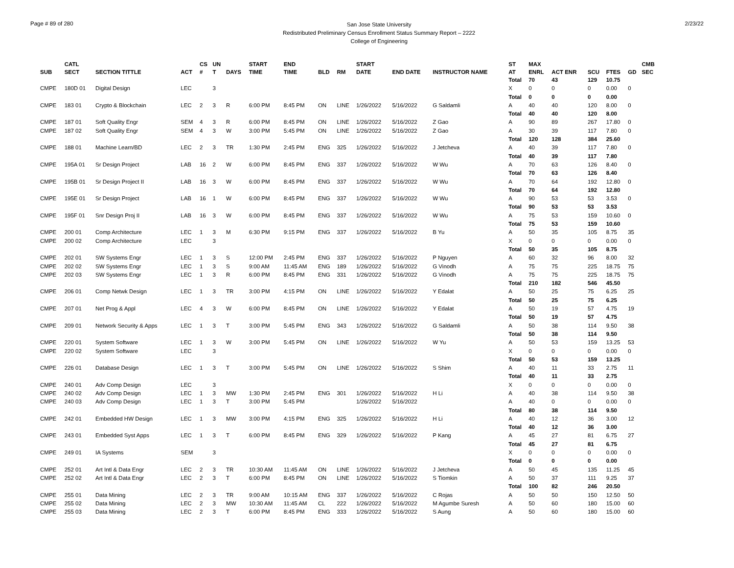Page # 89 of 280
San Jose State University
Redistributed Preliminary Census Enrollment Status Summary Report – 2222
College of Engineering
2/23/22
| SUB | CATL SECT | SECTION TITTLE | ACT | CS # | UN T | DAYS | START TIME | END TIME | BLD | RM | START DATE | END DATE | INSTRUCTOR NAME | ST AT | MAX ENRL | ACT ENR | SCU | FTES | GD | CMB SEC |
| --- | --- | --- | --- | --- | --- | --- | --- | --- | --- | --- | --- | --- | --- | --- | --- | --- | --- | --- | --- | --- |
| | | | | | | | | | | | | | | Total | 70 | 43 | 129 | 10.75 | | |
| CMPE | 180D 01 | Digital Design | LEC | | 3 | | | | | | | | | X | 0 | 0 | 0 | 0.00 | 0 | |
| | | | | | | | | | | | | | | Total | 0 | 0 | 0 | 0.00 | | |
| CMPE | 183 01 | Crypto & Blockchain | LEC | 2 | 3 | R | 6:00 PM | 8:45 PM | ON | LINE | 1/26/2022 | 5/16/2022 | G Saldamli | A | 40 | 40 | 120 | 8.00 | 0 | |
| | | | | | | | | | | | | | | Total | 40 | 40 | 120 | 8.00 | | |
| CMPE | 187 01 | Soft Quality Engr | SEM | 4 | 3 | R | 6:00 PM | 8:45 PM | ON | LINE | 1/26/2022 | 5/16/2022 | Z Gao | A | 90 | 89 | 267 | 17.80 | 0 | |
| CMPE | 187 02 | Soft Quality Engr | SEM | 4 | 3 | W | 3:00 PM | 5:45 PM | ON | LINE | 1/26/2022 | 5/16/2022 | Z Gao | A | 30 | 39 | 117 | 7.80 | 0 | |
| | | | | | | | | | | | | | | Total | 120 | 128 | 384 | 25.60 | | |
| CMPE | 188 01 | Machine Learn/BD | LEC | 2 | 3 | TR | 1:30 PM | 2:45 PM | ENG | 325 | 1/26/2022 | 5/16/2022 | J Jetcheva | A | 40 | 39 | 117 | 7.80 | 0 | |
| | | | | | | | | | | | | | | Total | 40 | 39 | 117 | 7.80 | | |
| CMPE | 195A 01 | Sr Design Project | LAB | 16 | 2 | W | 6:00 PM | 8:45 PM | ENG | 337 | 1/26/2022 | 5/16/2022 | W Wu | A | 70 | 63 | 126 | 8.40 | 0 | |
| | | | | | | | | | | | | | | Total | 70 | 63 | 126 | 8.40 | | |
| CMPE | 195B 01 | Sr Design Project II | LAB | 16 | 3 | W | 6:00 PM | 8:45 PM | ENG | 337 | 1/26/2022 | 5/16/2022 | W Wu | A | 70 | 64 | 192 | 12.80 | 0 | |
| | | | | | | | | | | | | | | Total | 70 | 64 | 192 | 12.80 | | |
| CMPE | 195E 01 | Sr Design Project | LAB | 16 | 1 | W | 6:00 PM | 8:45 PM | ENG | 337 | 1/26/2022 | 5/16/2022 | W Wu | A | 90 | 53 | 53 | 3.53 | 0 | |
| | | | | | | | | | | | | | | Total | 90 | 53 | 53 | 3.53 | | |
| CMPE | 195F 01 | Snr Design Proj II | LAB | 16 | 3 | W | 6:00 PM | 8:45 PM | ENG | 337 | 1/26/2022 | 5/16/2022 | W Wu | A | 75 | 53 | 159 | 10.60 | 0 | |
| | | | | | | | | | | | | | | Total | 75 | 53 | 159 | 10.60 | | |
| CMPE | 200 01 | Comp Architecture | LEC | 1 | 3 | M | 6:30 PM | 9:15 PM | ENG | 337 | 1/26/2022 | 5/16/2022 | B Yu | A | 50 | 35 | 105 | 8.75 | 35 | |
| CMPE | 200 02 | Comp Architecture | LEC | | 3 | | | | | | | | | X | 0 | 0 | 0 | 0.00 | 0 | |
| | | | | | | | | | | | | | | Total | 50 | 35 | 105 | 8.75 | | |
| CMPE | 202 01 | SW Systems Engr | LEC | 1 | 3 | S | 12:00 PM | 2:45 PM | ENG | 337 | 1/26/2022 | 5/16/2022 | P Nguyen | A | 60 | 32 | 96 | 8.00 | 32 | |
| CMPE | 202 02 | SW Systems Engr | LEC | 1 | 3 | S | 9:00 AM | 11:45 AM | ENG | 189 | 1/26/2022 | 5/16/2022 | G Vinodh | A | 75 | 75 | 225 | 18.75 | 75 | |
| CMPE | 202 03 | SW Systems Engr | LEC | 1 | 3 | R | 6:00 PM | 8:45 PM | ENG | 331 | 1/26/2022 | 5/16/2022 | G Vinodh | A | 75 | 75 | 225 | 18.75 | 75 | |
| | | | | | | | | | | | | | | Total | 210 | 182 | 546 | 45.50 | | |
| CMPE | 206 01 | Comp Netwk Design | LEC | 1 | 3 | TR | 3:00 PM | 4:15 PM | ON | LINE | 1/26/2022 | 5/16/2022 | Y Edalat | A | 50 | 25 | 75 | 6.25 | 25 | |
| | | | | | | | | | | | | | | Total | 50 | 25 | 75 | 6.25 | | |
| CMPE | 207 01 | Net Prog & Appl | LEC | 4 | 3 | W | 6:00 PM | 8:45 PM | ON | LINE | 1/26/2022 | 5/16/2022 | Y Edalat | A | 50 | 19 | 57 | 4.75 | 19 | |
| | | | | | | | | | | | | | | Total | 50 | 19 | 57 | 4.75 | | |
| CMPE | 209 01 | Network Security & Apps | LEC | 1 | 3 | T | 3:00 PM | 5:45 PM | ENG | 343 | 1/26/2022 | 5/16/2022 | G Saldamli | A | 50 | 38 | 114 | 9.50 | 38 | |
| | | | | | | | | | | | | | | Total | 50 | 38 | 114 | 9.50 | | |
| CMPE | 220 01 | System Software | LEC | 1 | 3 | W | 3:00 PM | 5:45 PM | ON | LINE | 1/26/2022 | 5/16/2022 | W Yu | A | 50 | 53 | 159 | 13.25 | 53 | |
| CMPE | 220 02 | System Software | LEC | | 3 | | | | | | | | | X | 0 | 0 | 0 | 0.00 | 0 | |
| | | | | | | | | | | | | | | Total | 50 | 53 | 159 | 13.25 | | |
| CMPE | 226 01 | Database Design | LEC | 1 | 3 | T | 3:00 PM | 5:45 PM | ON | LINE | 1/26/2022 | 5/16/2022 | S Shim | A | 40 | 11 | 33 | 2.75 | 11 | |
| | | | | | | | | | | | | | | Total | 40 | 11 | 33 | 2.75 | | |
| CMPE | 240 01 | Adv Comp Design | LEC | | 3 | | | | | | | | | X | 0 | 0 | 0 | 0.00 | 0 | |
| CMPE | 240 02 | Adv Comp Design | LEC | 1 | 3 | MW | 1:30 PM | 2:45 PM | ENG | 301 | 1/26/2022 | 5/16/2022 | H Li | A | 40 | 38 | 114 | 9.50 | 38 | |
| CMPE | 240 03 | Adv Comp Design | LEC | 1 | 3 | T | 3:00 PM | 5:45 PM | | | 1/26/2022 | 5/16/2022 | | A | 40 | 0 | 0 | 0.00 | 0 | |
| | | | | | | | | | | | | | | Total | 80 | 38 | 114 | 9.50 | | |
| CMPE | 242 01 | Embedded HW Design | LEC | 1 | 3 | MW | 3:00 PM | 4:15 PM | ENG | 325 | 1/26/2022 | 5/16/2022 | H Li | A | 40 | 12 | 36 | 3.00 | 12 | |
| | | | | | | | | | | | | | | Total | 40 | 12 | 36 | 3.00 | | |
| CMPE | 243 01 | Embedded Syst Apps | LEC | 1 | 3 | T | 6:00 PM | 8:45 PM | ENG | 329 | 1/26/2022 | 5/16/2022 | P Kang | A | 45 | 27 | 81 | 6.75 | 27 | |
| | | | | | | | | | | | | | | Total | 45 | 27 | 81 | 6.75 | | |
| CMPE | 249 01 | IA Systems | SEM | | 3 | | | | | | | | | X | 0 | 0 | 0 | 0.00 | 0 | |
| | | | | | | | | | | | | | | Total | 0 | 0 | 0 | 0.00 | | |
| CMPE | 252 01 | Art Intl & Data Engr | LEC | 2 | 3 | TR | 10:30 AM | 11:45 AM | ON | LINE | 1/26/2022 | 5/16/2022 | J Jetcheva | A | 50 | 45 | 135 | 11.25 | 45 | |
| CMPE | 252 02 | Art Intl & Data Engr | LEC | 2 | 3 | T | 6:00 PM | 8:45 PM | ON | LINE | 1/26/2022 | 5/16/2022 | S Tiomkin | A | 50 | 37 | 111 | 9.25 | 37 | |
| | | | | | | | | | | | | | | Total | 100 | 82 | 246 | 20.50 | | |
| CMPE | 255 01 | Data Mining | LEC | 2 | 3 | TR | 9:00 AM | 10:15 AM | ENG | 337 | 1/26/2022 | 5/16/2022 | C Rojas | A | 50 | 50 | 150 | 12.50 | 50 | |
| CMPE | 255 02 | Data Mining | LEC | 2 | 3 | MW | 10:30 AM | 11:45 AM | CL | 222 | 1/26/2022 | 5/16/2022 | M Agumbe Suresh | A | 50 | 60 | 180 | 15.00 | 60 | |
| CMPE | 255 03 | Data Mining | LEC | 2 | 3 | T | 6:00 PM | 8:45 PM | ENG | 333 | 1/26/2022 | 5/16/2022 | S Aung | A | 50 | 60 | 180 | 15.00 | 60 | |